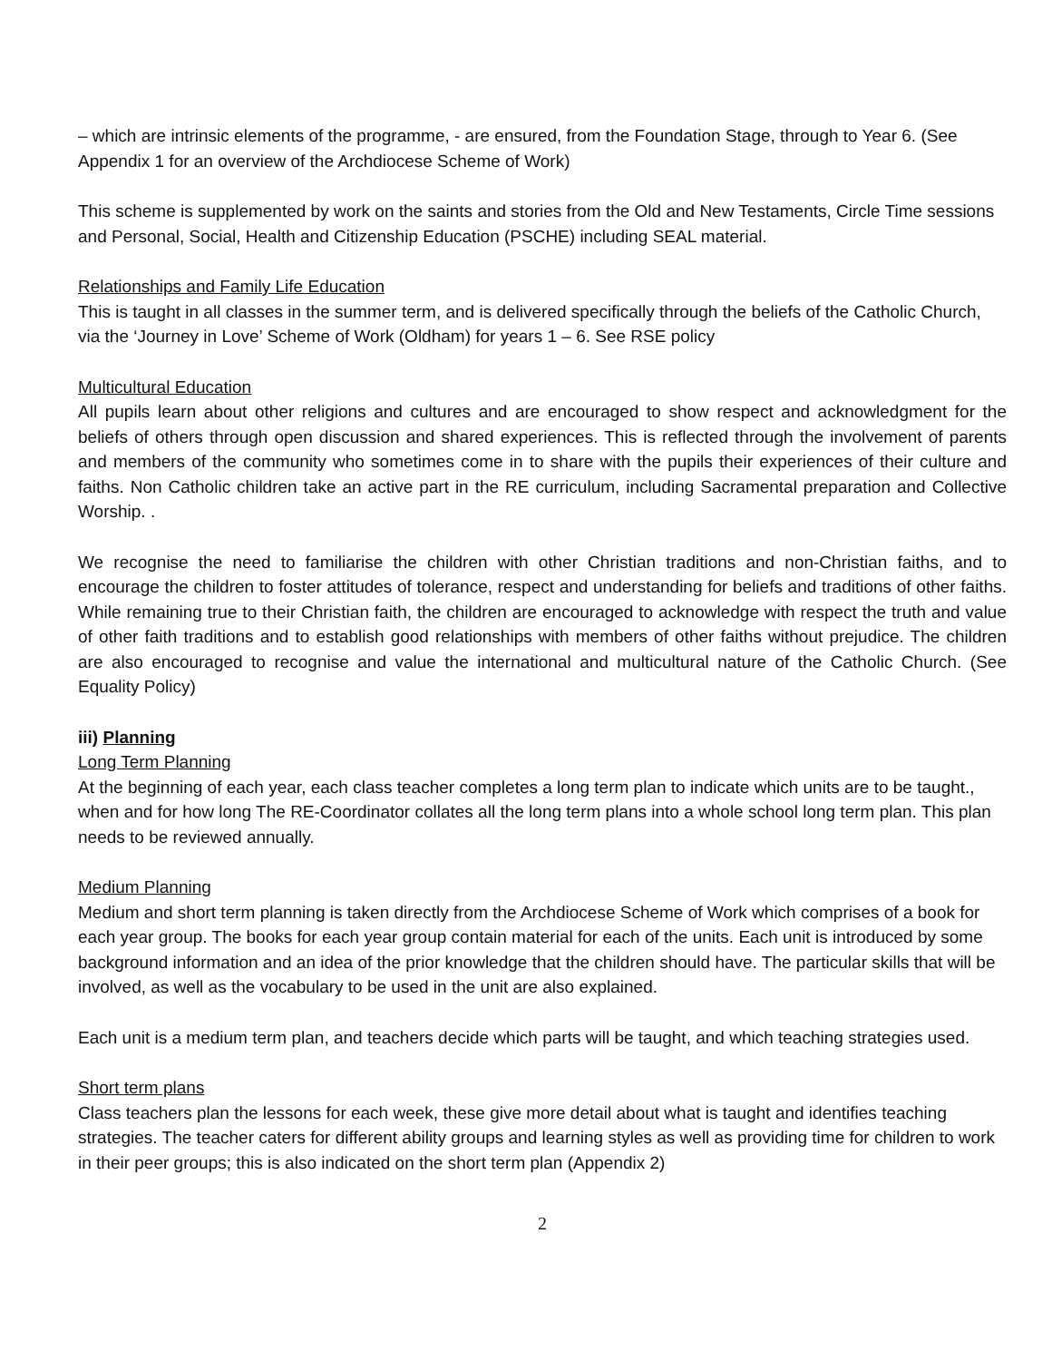– which are intrinsic elements of the programme, - are ensured, from the Foundation Stage, through to Year 6. (See Appendix 1 for an overview of the Archdiocese Scheme of Work)
This scheme is supplemented by work on the saints and stories from the Old and New Testaments, Circle Time sessions and Personal, Social, Health and Citizenship Education (PSCHE) including SEAL material.
Relationships and Family Life Education
This is taught in all classes in the summer term, and is delivered specifically through the beliefs of the Catholic Church, via the ‘Journey in Love’ Scheme of Work (Oldham) for years 1 – 6. See RSE policy
Multicultural Education
All pupils learn about other religions and cultures and are encouraged to show respect and acknowledgment for the beliefs of others through open discussion and shared experiences. This is reflected through the involvement of parents and members of the community who sometimes come in to share with the pupils their experiences of their culture and faiths. Non Catholic children take an active part in the RE curriculum, including Sacramental preparation and Collective Worship. .
We recognise the need to familiarise the children with other Christian traditions and non-Christian faiths, and to encourage the children to foster attitudes of tolerance, respect and understanding for beliefs and traditions of other faiths. While remaining true to their Christian faith, the children are encouraged to acknowledge with respect the truth and value of other faith traditions and to establish good relationships with members of other faiths without prejudice. The children are also encouraged to recognise and value the international and multicultural nature of the Catholic Church. (See Equality Policy)
iii) Planning
Long Term Planning
At the beginning of each year, each class teacher completes a long term plan to indicate which units are to be taught., when and for how long The RE-Coordinator collates all the long term plans into a whole school long term plan. This plan needs to be reviewed annually.
Medium Planning
Medium and short term planning is taken directly from the Archdiocese Scheme of Work which comprises of a book for each year group. The books for each year group contain material for each of the units. Each unit is introduced by some background information and an idea of the prior knowledge that the children should have. The particular skills that will be involved, as well as the vocabulary to be used in the unit are also explained.
Each unit is a medium term plan, and teachers decide which parts will be taught, and which teaching strategies used.
Short term plans
Class teachers plan the lessons for each week, these give more detail about what is taught and identifies teaching strategies. The teacher caters for different ability groups and learning styles as well as providing time for children to work in their peer groups; this is also indicated on the short term plan (Appendix 2)
2